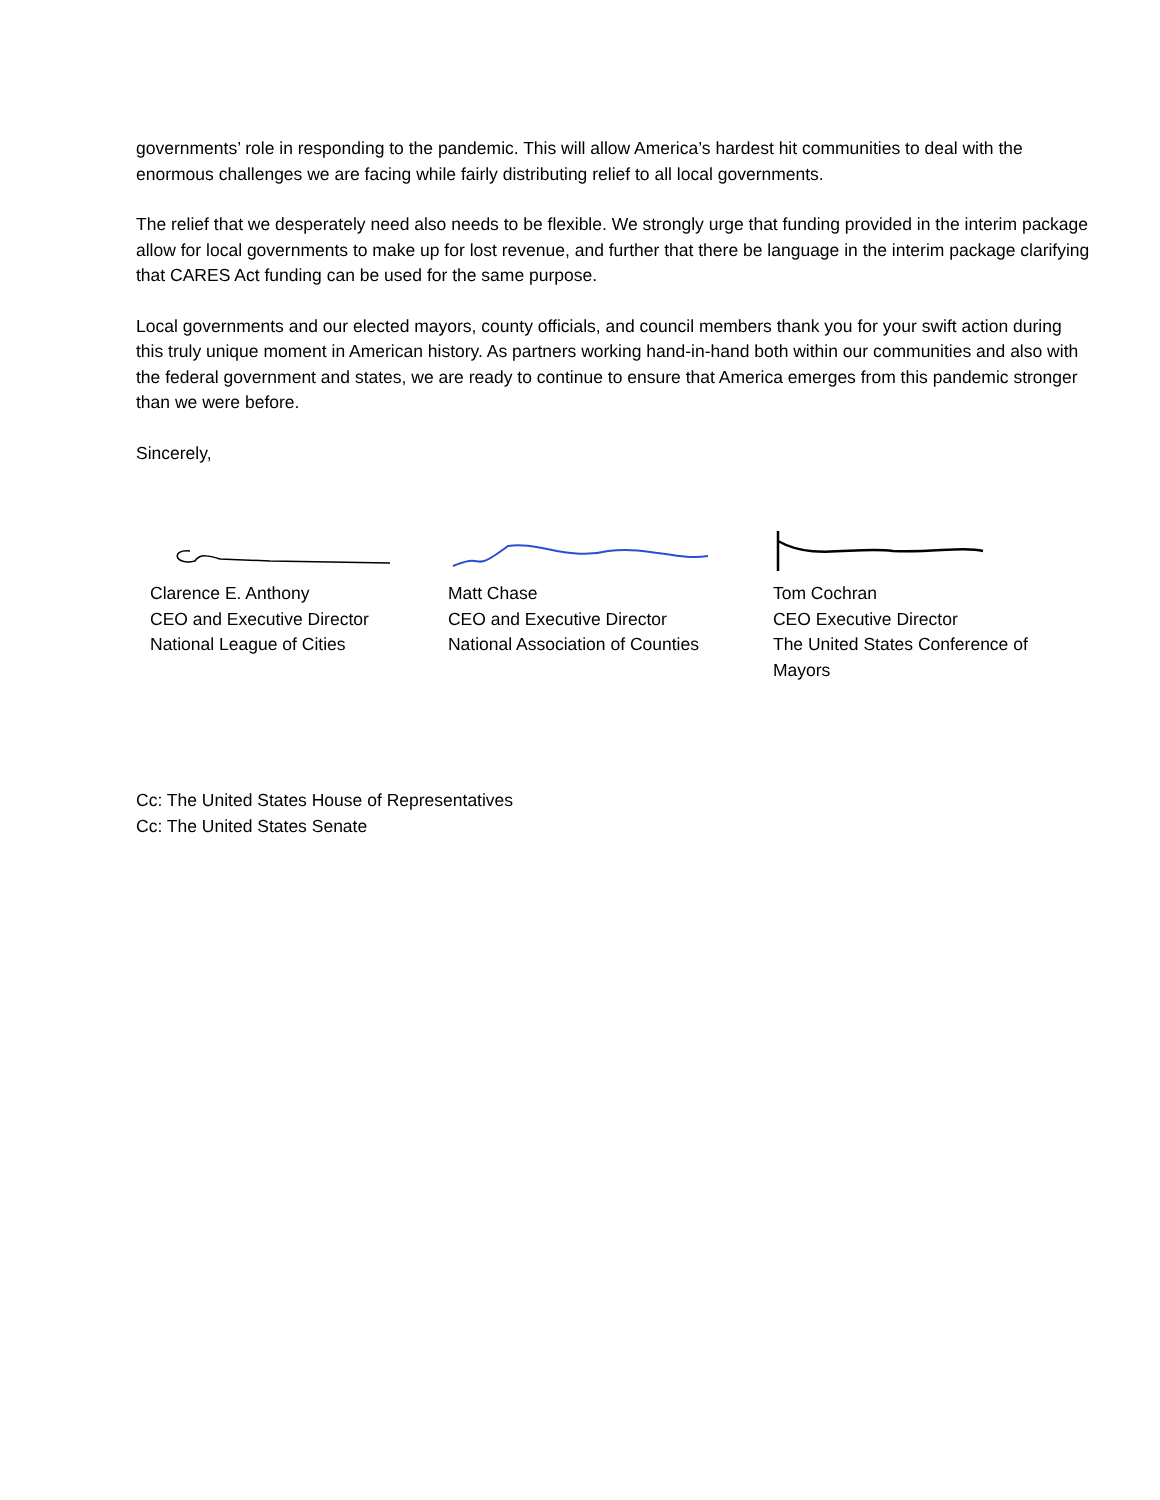governments’ role in responding to the pandemic. This will allow America’s hardest hit communities to deal with the enormous challenges we are facing while fairly distributing relief to all local governments.
The relief that we desperately need also needs to be flexible. We strongly urge that funding provided in the interim package allow for local governments to make up for lost revenue, and further that there be language in the interim package clarifying that CARES Act funding can be used for the same purpose.
Local governments and our elected mayors, county officials, and council members thank you for your swift action during this truly unique moment in American history. As partners working hand-in-hand both within our communities and also with the federal government and states, we are ready to continue to ensure that America emerges from this pandemic stronger than we were before.
Sincerely,
Clarence E. Anthony
CEO and Executive Director
National League of Cities
Matt Chase
CEO and Executive Director
National Association of Counties
Tom Cochran
CEO Executive Director
The United States Conference of Mayors
Cc: The United States House of Representatives
Cc: The United States Senate